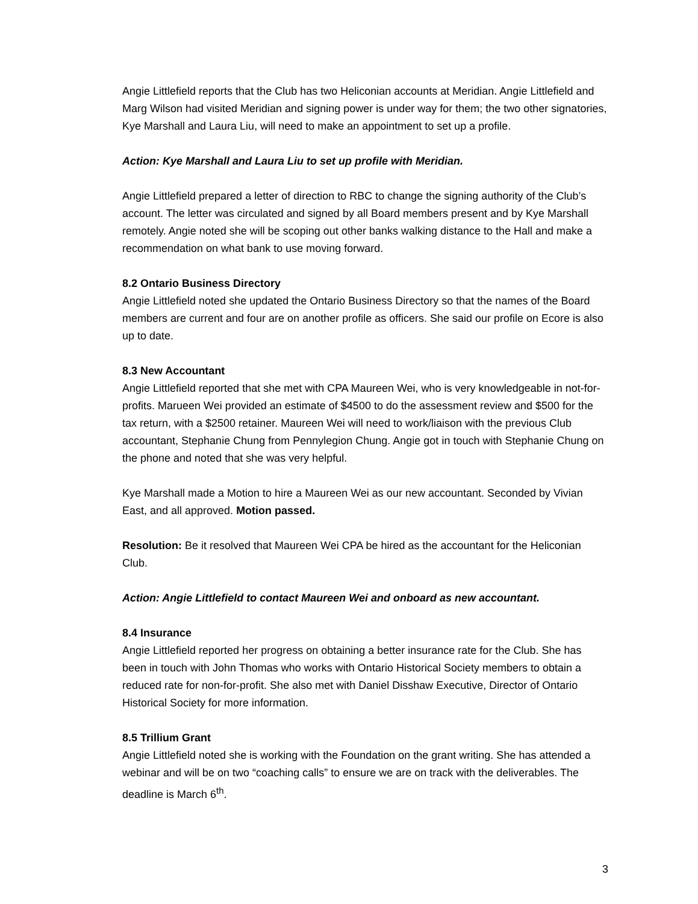Angie Littlefield reports that the Club has two Heliconian accounts at Meridian. Angie Littlefield and Marg Wilson had visited Meridian and signing power is under way for them; the two other signatories, Kye Marshall and Laura Liu, will need to make an appointment to set up a profile.
Action: Kye Marshall and Laura Liu to set up profile with Meridian.
Angie Littlefield prepared a letter of direction to RBC to change the signing authority of the Club’s account. The letter was circulated and signed by all Board members present and by Kye Marshall remotely. Angie noted she will be scoping out other banks walking distance to the Hall and make a recommendation on what bank to use moving forward.
8.2 Ontario Business Directory
Angie Littlefield noted she updated the Ontario Business Directory so that the names of the Board members are current and four are on another profile as officers. She said our profile on Ecore is also up to date.
8.3 New Accountant
Angie Littlefield reported that she met with CPA Maureen Wei, who is very knowledgeable in not-for-profits. Marueen Wei provided an estimate of $4500 to do the assessment review and $500 for the tax return, with a $2500 retainer. Maureen Wei will need to work/liaison with the previous Club accountant, Stephanie Chung from Pennylegion Chung. Angie got in touch with Stephanie Chung on the phone and noted that she was very helpful.
Kye Marshall made a Motion to hire a Maureen Wei as our new accountant. Seconded by Vivian East, and all approved. Motion passed.
Resolution: Be it resolved that Maureen Wei CPA be hired as the accountant for the Heliconian Club.
Action: Angie Littlefield to contact Maureen Wei and onboard as new accountant.
8.4 Insurance
Angie Littlefield reported her progress on obtaining a better insurance rate for the Club. She has been in touch with John Thomas who works with Ontario Historical Society members to obtain a reduced rate for non-for-profit. She also met with Daniel Disshaw Executive, Director of Ontario Historical Society for more information.
8.5 Trillium Grant
Angie Littlefield noted she is working with the Foundation on the grant writing. She has attended a webinar and will be on two “coaching calls” to ensure we are on track with the deliverables. The deadline is March 6<sup>th</sup>.
3